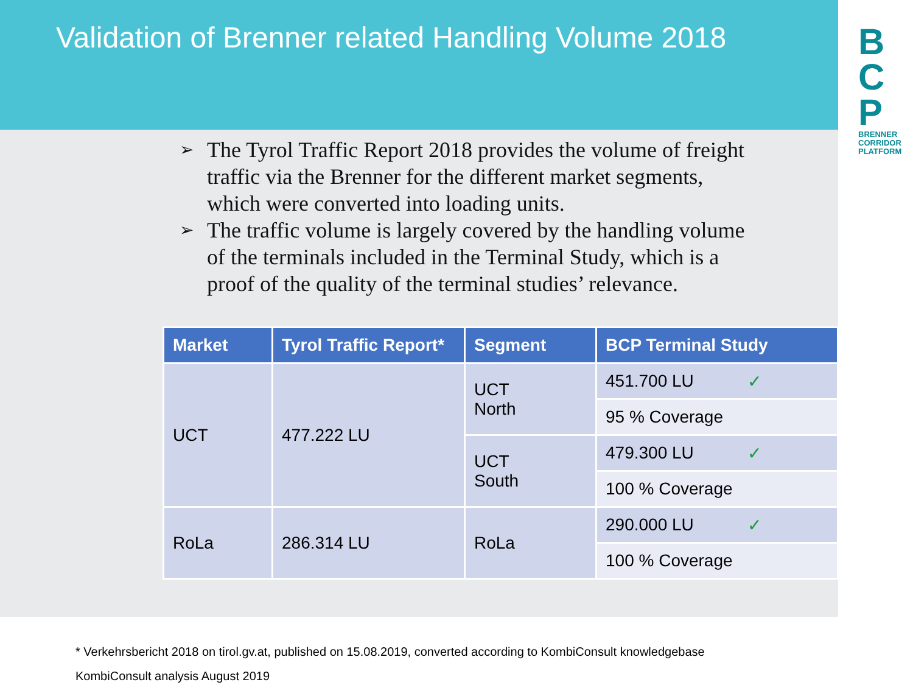B
C
P
BRENNER CORRIDOR PLATFORM
Validation of Brenner related Handling Volume 2018
➢ The Tyrol Traffic Report 2018 provides the volume of freight traffic via the Brenner for the different market segments, which were converted into loading units.
➢ The traffic volume is largely covered by the handling volume of the terminals included in the Terminal Study, which is a proof of the quality of the terminal studies’ relevance.
| Market | Tyrol Traffic Report* | Segment | BCP Terminal Study |
| --- | --- | --- | --- |
| UCT | 477.222 LU | UCT North | 451.700 LU ✓ |
| | | | 95 % Coverage |
| | | UCT South | 479.300 LU ✓ |
| | | | 100 % Coverage |
| RoLa | 286.314 LU | RoLa | 290.000 LU ✓ |
| | | | 100 % Coverage |
* Verkehrsbericht 2018 on tirol.gv.at, published on 15.08.2019, converted according to KombiConsult knowledgebase
KombiConsult analysis August 2019